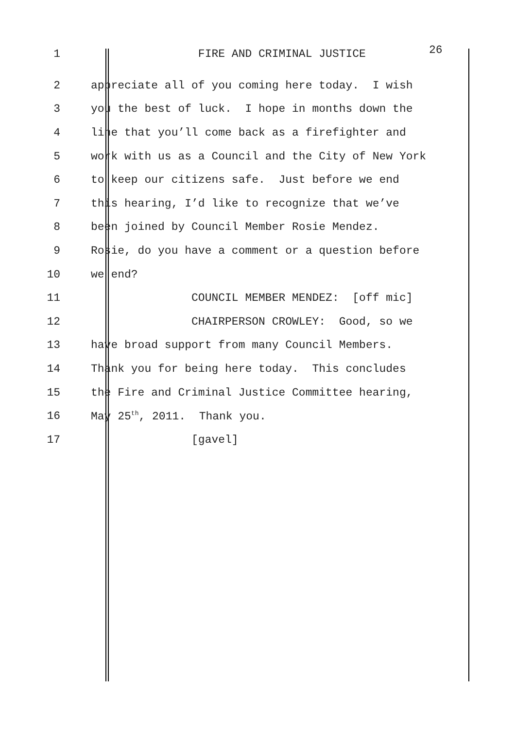1 FIRE AND CRIMINAL JUSTICE 26
2 appreciate all of you coming here today. I wish
3 you the best of luck. I hope in months down the
4 line that you’ll come back as a firefighter and
5 work with us as a Council and the City of New York
6 to keep our citizens safe. Just before we end
7 this hearing, I’d like to recognize that we’ve
8 been joined by Council Member Rosie Mendez.
9 Rosie, do you have a comment or a question before
10 we end?
11 COUNCIL MEMBER MENDEZ: [off mic]
12 CHAIRPERSON CROWLEY: Good, so we
13 have broad support from many Council Members.
14 Thank you for being here today. This concludes
15 the Fire and Criminal Justice Committee hearing,
16 May 25<sup>th</sup>, 2011. Thank you.
17 [gavel]